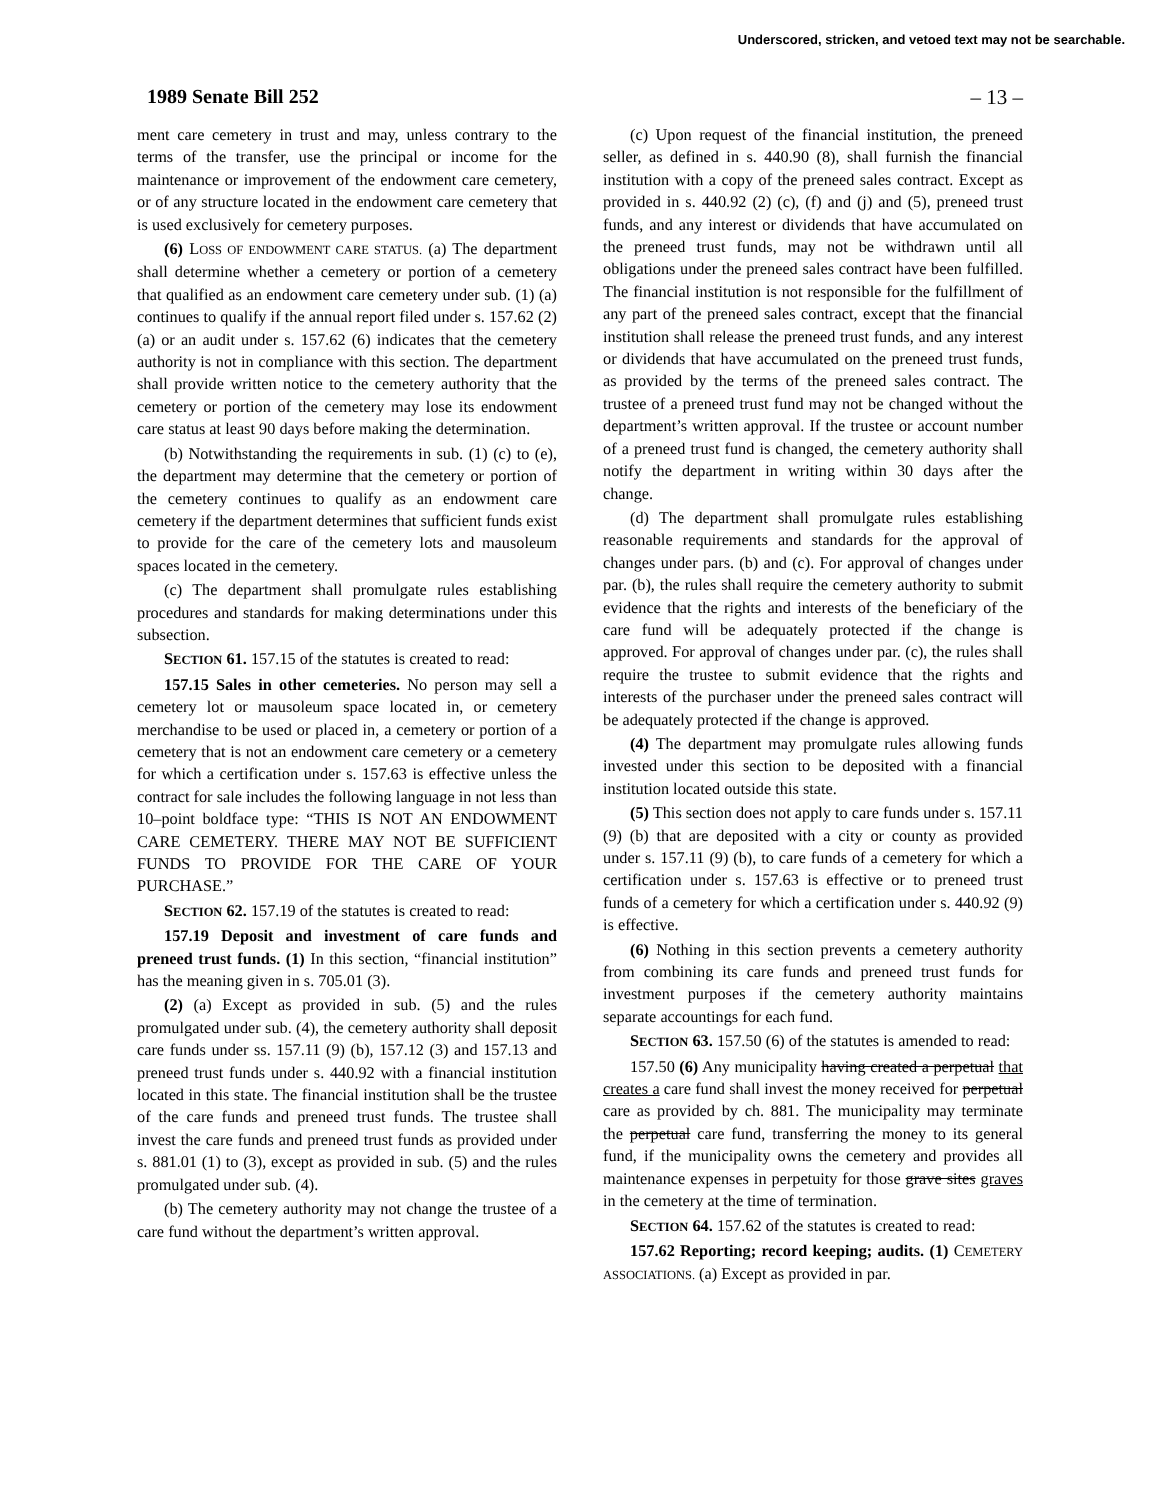Underscored, stricken, and vetoed text may not be searchable.
1989 Senate Bill 252 – 13 –
ment care cemetery in trust and may, unless contrary to the terms of the transfer, use the principal or income for the maintenance or improvement of the endowment care cemetery, or of any structure located in the endowment care cemetery that is used exclusively for cemetery purposes.
(6) LOSS OF ENDOWMENT CARE STATUS. (a) The department shall determine whether a cemetery or portion of a cemetery that qualified as an endowment care cemetery under sub. (1) (a) continues to qualify if the annual report filed under s. 157.62 (2) (a) or an audit under s. 157.62 (6) indicates that the cemetery authority is not in compliance with this section. The department shall provide written notice to the cemetery authority that the cemetery or portion of the cemetery may lose its endowment care status at least 90 days before making the determination.
(b) Notwithstanding the requirements in sub. (1) (c) to (e), the department may determine that the cemetery or portion of the cemetery continues to qualify as an endowment care cemetery if the department determines that sufficient funds exist to provide for the care of the cemetery lots and mausoleum spaces located in the cemetery.
(c) The department shall promulgate rules establishing procedures and standards for making determinations under this subsection.
SECTION 61. 157.15 of the statutes is created to read:
157.15 Sales in other cemeteries. No person may sell a cemetery lot or mausoleum space located in, or cemetery merchandise to be used or placed in, a cemetery or portion of a cemetery that is not an endowment care cemetery or a cemetery for which a certification under s. 157.63 is effective unless the contract for sale includes the following language in not less than 10–point boldface type: “THIS IS NOT AN ENDOWMENT CARE CEMETERY. THERE MAY NOT BE SUFFICIENT FUNDS TO PROVIDE FOR THE CARE OF YOUR PURCHASE.”
SECTION 62. 157.19 of the statutes is created to read:
157.19 Deposit and investment of care funds and preneed trust funds. (1) In this section, “financial institution” has the meaning given in s. 705.01 (3).
(2) (a) Except as provided in sub. (5) and the rules promulgated under sub. (4), the cemetery authority shall deposit care funds under ss. 157.11 (9) (b), 157.12 (3) and 157.13 and preneed trust funds under s. 440.92 with a financial institution located in this state. The financial institution shall be the trustee of the care funds and preneed trust funds. The trustee shall invest the care funds and preneed trust funds as provided under s. 881.01 (1) to (3), except as provided in sub. (5) and the rules promulgated under sub. (4).
(b) The cemetery authority may not change the trustee of a care fund without the department’s written approval.
(c) Upon request of the financial institution, the preneed seller, as defined in s. 440.90 (8), shall furnish the financial institution with a copy of the preneed sales contract. Except as provided in s. 440.92 (2) (c), (f) and (j) and (5), preneed trust funds, and any interest or dividends that have accumulated on the preneed trust funds, may not be withdrawn until all obligations under the preneed sales contract have been fulfilled. The financial institution is not responsible for the fulfillment of any part of the preneed sales contract, except that the financial institution shall release the preneed trust funds, and any interest or dividends that have accumulated on the preneed trust funds, as provided by the terms of the preneed sales contract. The trustee of a preneed trust fund may not be changed without the department’s written approval. If the trustee or account number of a preneed trust fund is changed, the cemetery authority shall notify the department in writing within 30 days after the change.
(d) The department shall promulgate rules establishing reasonable requirements and standards for the approval of changes under pars. (b) and (c). For approval of changes under par. (b), the rules shall require the cemetery authority to submit evidence that the rights and interests of the beneficiary of the care fund will be adequately protected if the change is approved. For approval of changes under par. (c), the rules shall require the trustee to submit evidence that the rights and interests of the purchaser under the preneed sales contract will be adequately protected if the change is approved.
(4) The department may promulgate rules allowing funds invested under this section to be deposited with a financial institution located outside this state.
(5) This section does not apply to care funds under s. 157.11 (9) (b) that are deposited with a city or county as provided under s. 157.11 (9) (b), to care funds of a cemetery for which a certification under s. 157.63 is effective or to preneed trust funds of a cemetery for which a certification under s. 440.92 (9) is effective.
(6) Nothing in this section prevents a cemetery authority from combining its care funds and preneed trust funds for investment purposes if the cemetery authority maintains separate accountings for each fund.
SECTION 63. 157.50 (6) of the statutes is amended to read:
157.50 (6) Any municipality having created a perpetual that creates a care fund shall invest the money received for perpetual care as provided by ch. 881. The municipality may terminate the perpetual care fund, transferring the money to its general fund, if the municipality owns the cemetery and provides all maintenance expenses in perpetuity for those grave sites graves in the cemetery at the time of termination.
SECTION 64. 157.62 of the statutes is created to read:
157.62 Reporting; record keeping; audits. (1) CEMETERY ASSOCIATIONS. (a) Except as provided in par.